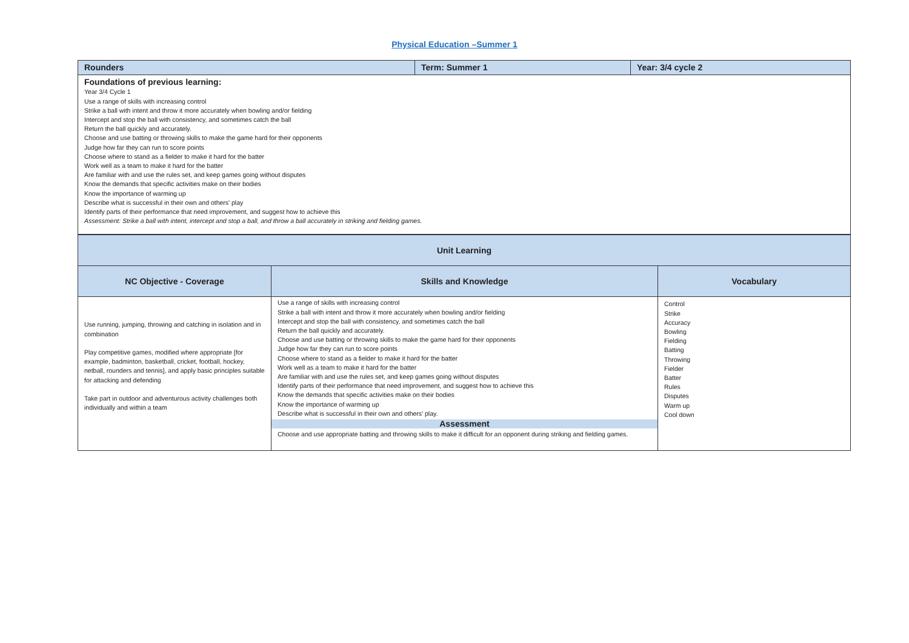Physical Education –Summer 1
| Rounders | Term: Summer 1 | Year: 3/4 cycle 2 |
| Foundations of previous learning: Year 3/4 Cycle 1 Use a range of skills with increasing control Strike a ball with intent and throw it more accurately when bowling and/or fielding Intercept and stop the ball with consistency, and sometimes catch the ball Return the ball quickly and accurately. Choose and use batting or throwing skills to make the game hard for their opponents Judge how far they can run to score points Choose where to stand as a fielder to make it hard for the batter Work well as a team to make it hard for the batter Are familiar with and use the rules set, and keep games going without disputes Know the demands that specific activities make on their bodies Know the importance of warming up Describe what is successful in their own and others' play Identify parts of their performance that need improvement, and suggest how to achieve this Assessment: Strike a ball with intent, intercept and stop a ball, and throw a ball accurately in striking and fielding games. | | |
| Unit Learning | | |
| NC Objective - Coverage | Skills and Knowledge | Vocabulary |
| Use running, jumping, throwing and catching in isolation and in combination Play competitive games, modified where appropriate [for example, badminton, basketball, cricket, football, hockey, netball, rounders and tennis], and apply basic principles suitable for attacking and defending Take part in outdoor and adventurous activity challenges both individually and within a team | Use a range of skills with increasing control Strike a ball with intent and throw it more accurately when bowling and/or fielding Intercept and stop the ball with consistency, and sometimes catch the ball Return the ball quickly and accurately. Choose and use batting or throwing skills to make the game hard for their opponents Judge how far they can run to score points Choose where to stand as a fielder to make it hard for the batter Work well as a team to make it hard for the batter Are familiar with and use the rules set, and keep games going without disputes Identify parts of their performance that need improvement, and suggest how to achieve this Know the demands that specific activities make on their bodies Know the importance of warming up Describe what is successful in their own and others' play. Assessment Choose and use appropriate batting and throwing skills to make it difficult for an opponent during striking and fielding games. | Control Strike Accuracy Bowling Fielding Batting Throwing Fielder Batter Rules Disputes Warm up Cool down |